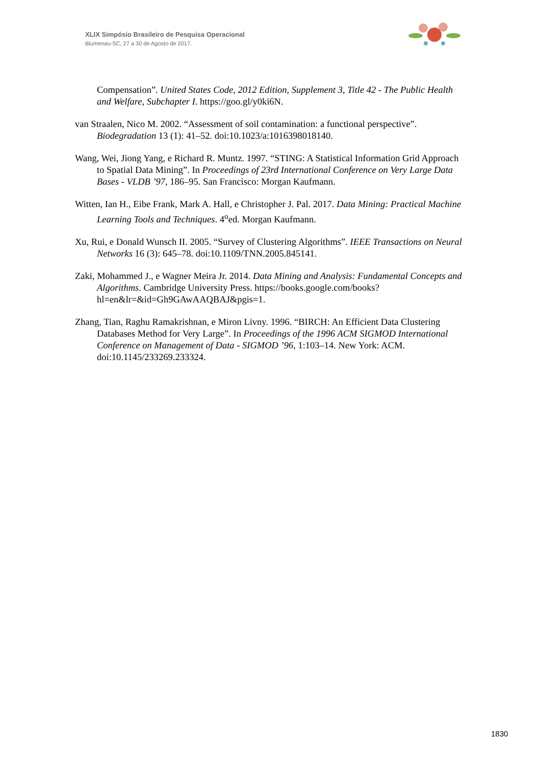XLIX Simpósio Brasileiro de Pesquisa Operacional
Blumenau-SC, 27 a 30 de Agosto de 2017.
Compensation”. United States Code, 2012 Edition, Supplement 3, Title 42 - The Public Health and Welfare, Subchapter I. https://goo.gl/y0ki6N.
van Straalen, Nico M. 2002. “Assessment of soil contamination: a functional perspective”. Biodegradation 13 (1): 41–52. doi:10.1023/a:1016398018140.
Wang, Wei, Jiong Yang, e Richard R. Muntz. 1997. “STING: A Statistical Information Grid Approach to Spatial Data Mining”. In Proceedings of 23rd International Conference on Very Large Data Bases - VLDB ’97, 186–95. San Francisco: Morgan Kaufmann.
Witten, Ian H., Eibe Frank, Mark A. Hall, e Christopher J. Pal. 2017. Data Mining: Practical Machine Learning Tools and Techniques. 4<sup>o</sup>ed. Morgan Kaufmann.
Xu, Rui, e Donald Wunsch II. 2005. “Survey of Clustering Algorithms”. IEEE Transactions on Neural Networks 16 (3): 645–78. doi:10.1109/TNN.2005.845141.
Zaki, Mohammed J., e Wagner Meira Jr. 2014. Data Mining and Analysis: Fundamental Concepts and Algorithms. Cambridge University Press. https://books.google.com/books?hl=en&lr=&id=Gh9GAwAAQBAJ&pgis=1.
Zhang, Tian, Raghu Ramakrishnan, e Miron Livny. 1996. “BIRCH: An Efficient Data Clustering Databases Method for Very Large”. In Proceedings of the 1996 ACM SIGMOD International Conference on Management of Data - SIGMOD ’96, 1:103–14. New York: ACM. doi:10.1145/233269.233324.
1830